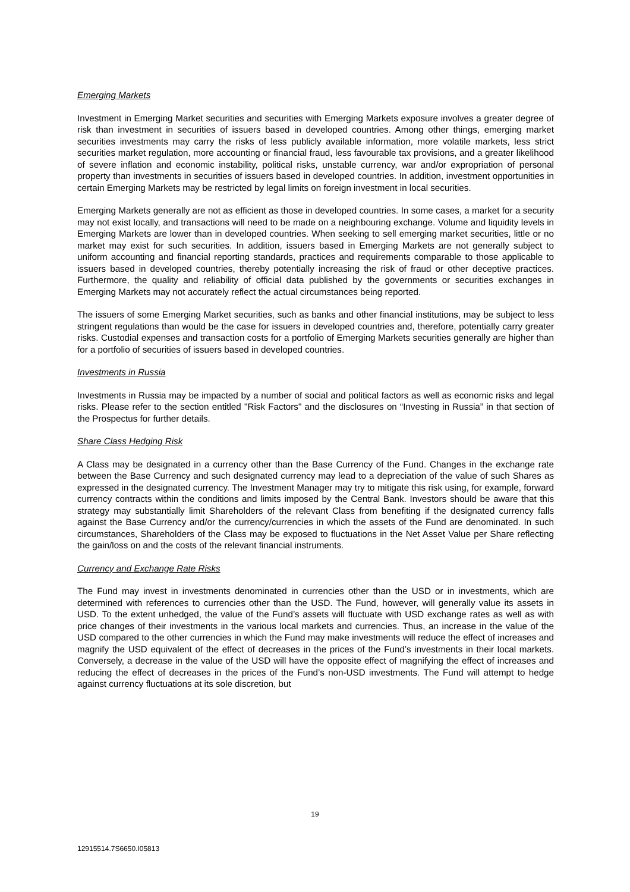Emerging Markets
Investment in Emerging Market securities and securities with Emerging Markets exposure involves a greater degree of risk than investment in securities of issuers based in developed countries. Among other things, emerging market securities investments may carry the risks of less publicly available information, more volatile markets, less strict securities market regulation, more accounting or financial fraud, less favourable tax provisions, and a greater likelihood of severe inflation and economic instability, political risks, unstable currency, war and/or expropriation of personal property than investments in securities of issuers based in developed countries. In addition, investment opportunities in certain Emerging Markets may be restricted by legal limits on foreign investment in local securities.
Emerging Markets generally are not as efficient as those in developed countries. In some cases, a market for a security may not exist locally, and transactions will need to be made on a neighbouring exchange. Volume and liquidity levels in Emerging Markets are lower than in developed countries. When seeking to sell emerging market securities, little or no market may exist for such securities. In addition, issuers based in Emerging Markets are not generally subject to uniform accounting and financial reporting standards, practices and requirements comparable to those applicable to issuers based in developed countries, thereby potentially increasing the risk of fraud or other deceptive practices. Furthermore, the quality and reliability of official data published by the governments or securities exchanges in Emerging Markets may not accurately reflect the actual circumstances being reported.
The issuers of some Emerging Market securities, such as banks and other financial institutions, may be subject to less stringent regulations than would be the case for issuers in developed countries and, therefore, potentially carry greater risks. Custodial expenses and transaction costs for a portfolio of Emerging Markets securities generally are higher than for a portfolio of securities of issuers based in developed countries.
Investments in Russia
Investments in Russia may be impacted by a number of social and political factors as well as economic risks and legal risks. Please refer to the section entitled "Risk Factors" and the disclosures on “Investing in Russia” in that section of the Prospectus for further details.
Share Class Hedging Risk
A Class may be designated in a currency other than the Base Currency of the Fund. Changes in the exchange rate between the Base Currency and such designated currency may lead to a depreciation of the value of such Shares as expressed in the designated currency. The Investment Manager may try to mitigate this risk using, for example, forward currency contracts within the conditions and limits imposed by the Central Bank. Investors should be aware that this strategy may substantially limit Shareholders of the relevant Class from benefiting if the designated currency falls against the Base Currency and/or the currency/currencies in which the assets of the Fund are denominated. In such circumstances, Shareholders of the Class may be exposed to fluctuations in the Net Asset Value per Share reflecting the gain/loss on and the costs of the relevant financial instruments.
Currency and Exchange Rate Risks
The Fund may invest in investments denominated in currencies other than the USD or in investments, which are determined with references to currencies other than the USD. The Fund, however, will generally value its assets in USD. To the extent unhedged, the value of the Fund’s assets will fluctuate with USD exchange rates as well as with price changes of their investments in the various local markets and currencies. Thus, an increase in the value of the USD compared to the other currencies in which the Fund may make investments will reduce the effect of increases and magnify the USD equivalent of the effect of decreases in the prices of the Fund’s investments in their local markets. Conversely, a decrease in the value of the USD will have the opposite effect of magnifying the effect of increases and reducing the effect of decreases in the prices of the Fund’s non-USD investments. The Fund will attempt to hedge against currency fluctuations at its sole discretion, but
19
12915514.7S6650.I05813